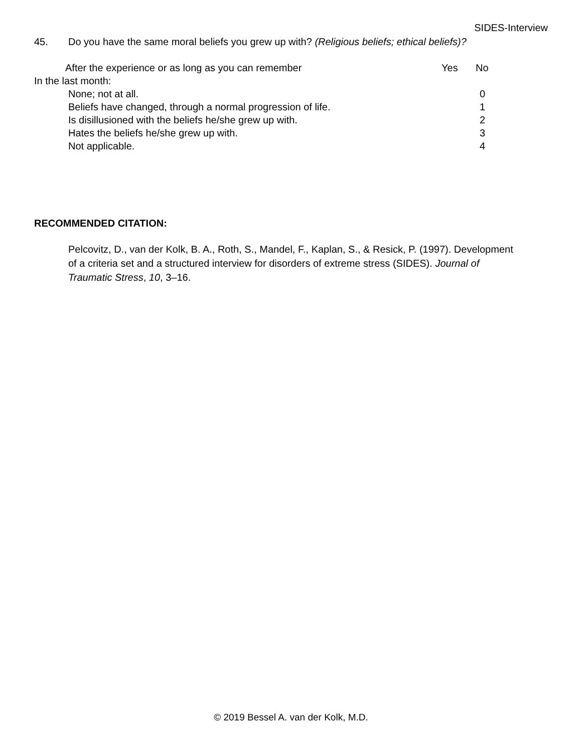SIDES-Interview
45. Do you have the same moral beliefs you grew up with? (Religious beliefs; ethical beliefs)?
After the experience or as long as you can remember Yes No
In the last month:
None; not at all. 0
Beliefs have changed, through a normal progression of life. 1
Is disillusioned with the beliefs he/she grew up with. 2
Hates the beliefs he/she grew up with. 3
Not applicable. 4
RECOMMENDED CITATION:
Pelcovitz, D., van der Kolk, B. A., Roth, S., Mandel, F., Kaplan, S., & Resick, P. (1997). Development of a criteria set and a structured interview for disorders of extreme stress (SIDES). Journal of Traumatic Stress, 10, 3–16.
© 2019 Bessel A. van der Kolk, M.D.